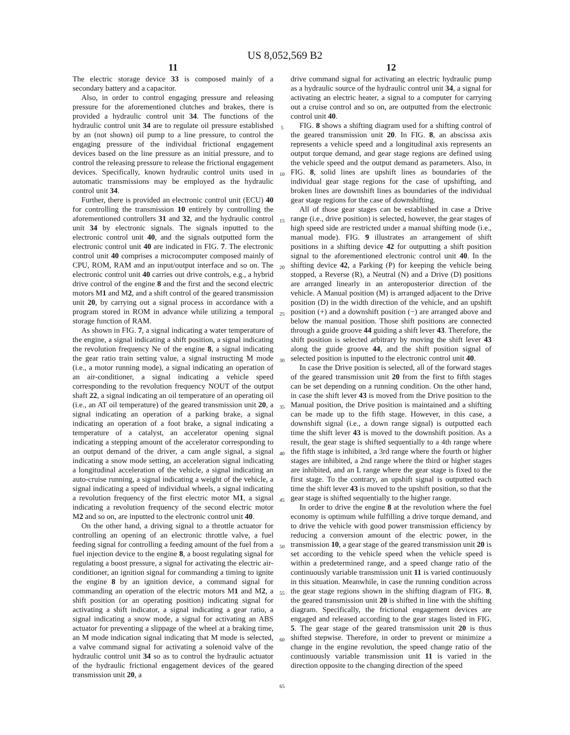US 8,052,569 B2
11
The electric storage device 33 is composed mainly of a secondary battery and a capacitor.
Also, in order to control engaging pressure and releasing pressure for the aforementioned clutches and brakes, there is provided a hydraulic control unit 34. The functions of the hydraulic control unit 34 are to regulate oil pressure established by an (not shown) oil pump to a line pressure, to control the engaging pressure of the individual frictional engagement devices based on the line pressure as an initial pressure, and to control the releasing pressure to release the frictional engagement devices. Specifically, known hydraulic control units used in automatic transmissions may be employed as the hydraulic control unit 34.
Further, there is provided an electronic control unit (ECU) 40 for controlling the transmission 10 entirely by controlling the aforementioned controllers 31 and 32, and the hydraulic control unit 34 by electronic signals. The signals inputted to the electronic control unit 40, and the signals outputted form the electronic control unit 40 are indicated in FIG. 7. The electronic control unit 40 comprises a microcomputer composed mainly of CPU, ROM, RAM and an input/output interface and so on. The electronic control unit 40 carries out drive controls, e.g., a hybrid drive control of the engine 8 and the first and the second electric motors M1 and M2, and a shift control of the geared transmission unit 20, by carrying out a signal process in accordance with a program stored in ROM in advance while utilizing a temporal storage function of RAM.
As shown in FIG. 7, a signal indicating a water temperature of the engine, a signal indicating a shift position, a signal indicating the revolution frequency Ne of the engine 8, a signal indicating the gear ratio train setting value, a signal instructing M mode (i.e., a motor running mode), a signal indicating an operation of an air-conditioner, a signal indicating a vehicle speed corresponding to the revolution frequency NOUT of the output shaft 22, a signal indicating an oil temperature of an operating oil (i.e., an AT oil temperature) of the geared transmission unit 20, a signal indicating an operation of a parking brake, a signal indicating an operation of a foot brake, a signal indicating a temperature of a catalyst, an accelerator opening signal indicating a stepping amount of the accelerator corresponding to an output demand of the driver, a cam angle signal, a signal indicating a snow mode setting, an acceleration signal indicating a longitudinal acceleration of the vehicle, a signal indicating an auto-cruise running, a signal indicating a weight of the vehicle, a signal indicating a speed of individual wheels, a signal indicating a revolution frequency of the first electric motor M1, a signal indicating a revolution frequency of the second electric motor M2 and so on, are inputted to the electronic control unit 40.
On the other hand, a driving signal to a throttle actuator for controlling an opening of an electronic throttle valve, a fuel feeding signal for controlling a feeding amount of the fuel from a fuel injection device to the engine 8, a boost regulating signal for regulating a boost pressure, a signal for activating the electric air-conditioner, an ignition signal for commanding a timing to ignite the engine 8 by an ignition device, a command signal for commanding an operation of the electric motors M1 and M2, a shift position (or an operating position) indicating signal for activating a shift indicator, a signal indicating a gear ratio, a signal indicating a snow mode, a signal for activating an ABS actuator for preventing a slippage of the wheel at a braking time, an M mode indication signal indicating that M mode is selected, a valve command signal for activating a solenoid valve of the hydraulic control unit 34 so as to control the hydraulic actuator of the hydraulic frictional engagement devices of the geared transmission unit 20, a
5
10
15
20
25
30
35
40
45
50
55
60
65
12
drive command signal for activating an electric hydraulic pump as a hydraulic source of the hydraulic control unit 34, a signal for activating an electric heater, a signal to a computer for carrying out a cruise control and so on, are outputted from the electronic control unit 40.
FIG. 8 shows a shifting diagram used for a shifting control of the geared transmission unit 20. In FIG. 8, an abscissa axis represents a vehicle speed and a longitudinal axis represents an output torque demand, and gear stage regions are defined using the vehicle speed and the output demand as parameters. Also, in FIG. 8, solid lines are upshift lines as boundaries of the individual gear stage regions for the case of upshifting, and broken lines are downshift lines as boundaries of the individual gear stage regions for the case of downshifting.
All of those gear stages can be established in case a Drive range (i.e., drive position) is selected, however, the gear stages of high speed side are restricted under a manual shifting mode (i.e., manual mode). FIG. 9 illustrates an arrangement of shift positions in a shifting device 42 for outputting a shift position signal to the aforementioned electronic control unit 40. In the shifting device 42, a Parking (P) for keeping the vehicle being stopped, a Reverse (R), a Neutral (N) and a Drive (D) positions are arranged linearly in an anteroposterior direction of the vehicle. A Manual position (M) is arranged adjacent to the Drive position (D) in the width direction of the vehicle, and an upshift position (+) and a downshift position (−) are arranged above and below the manual position. Those shift positions are connected through a guide groove 44 guiding a shift lever 43. Therefore, the shift position is selected arbitrary by moving the shift lever 43 along the guide groove 44, and the shift position signal of selected position is inputted to the electronic control unit 40.
In case the Drive position is selected, all of the forward stages of the geared transmission unit 20 from the first to fifth stages can be set depending on a running condition. On the other hand, in case the shift lever 43 is moved from the Drive position to the Manual position, the Drive position is maintained and a shifting can be made up to the fifth stage. However, in this case, a downshift signal (i.e., a down range signal) is outputted each time the shift lever 43 is moved to the downshift position. As a result, the gear stage is shifted sequentially to a 4th range where the fifth stage is inhibited, a 3rd range where the fourth or higher stages are inhibited, a 2nd range where the third or higher stages are inhibited, and an L range where the gear stage is fixed to the first stage. To the contrary, an upshift signal is outputted each time the shift lever 43 is moved to the upshift position, so that the gear stage is shifted sequentially to the higher range.
In order to drive the engine 8 at the revolution where the fuel economy is optimum while fulfilling a drive torque demand, and to drive the vehicle with good power transmission efficiency by reducing a conversion amount of the electric power, in the transmission 10, a gear stage of the geared transmission unit 20 is set according to the vehicle speed when the vehicle speed is within a predetermined range, and a speed change ratio of the continuously variable transmission unit 11 is varied continuously in this situation. Meanwhile, in case the running condition across the gear stage regions shown in the shifting diagram of FIG. 8, the geared transmission unit 20 is shifted in line with the shifting diagram. Specifically, the frictional engagement devices are engaged and released according to the gear stages listed in FIG. 5. The gear stage of the geared transmission unit 20 is thus shifted stepwise. Therefore, in order to prevent or minimize a change in the engine revolution, the speed change ratio of the continuously variable transmission unit 11 is varied in the direction opposite to the changing direction of the speed